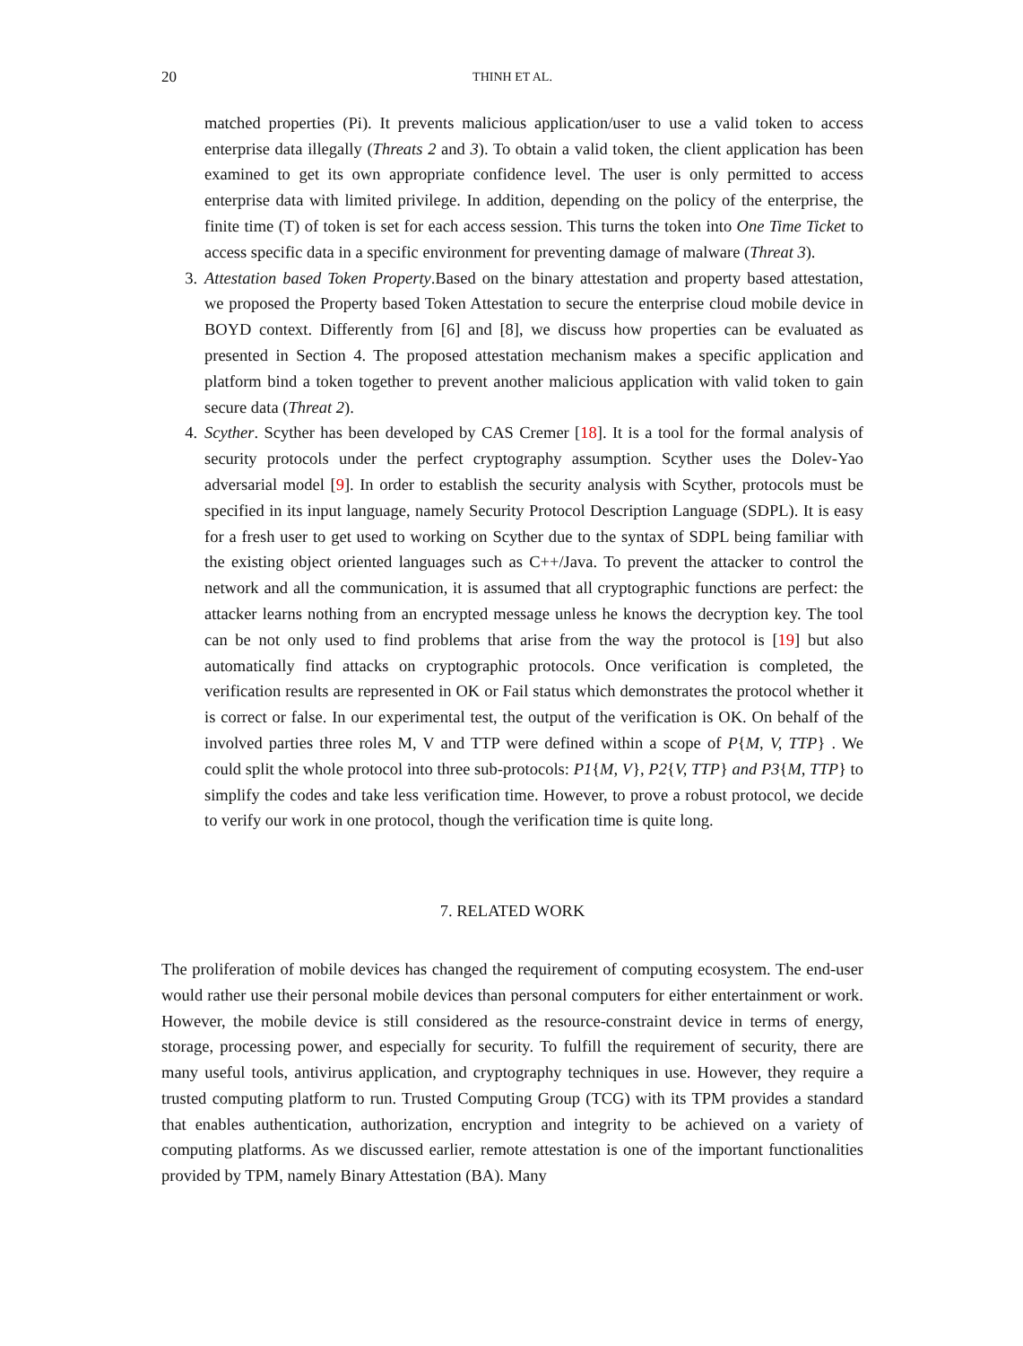20 THINH ET AL.
matched properties (Pi). It prevents malicious application/user to use a valid token to access enterprise data illegally (Threats 2 and 3). To obtain a valid token, the client application has been examined to get its own appropriate confidence level. The user is only permitted to access enterprise data with limited privilege. In addition, depending on the policy of the enterprise, the finite time (T) of token is set for each access session. This turns the token into One Time Ticket to access specific data in a specific environment for preventing damage of malware (Threat 3).
3. Attestation based Token Property.Based on the binary attestation and property based attestation, we proposed the Property based Token Attestation to secure the enterprise cloud mobile device in BOYD context. Differently from [6] and [8], we discuss how properties can be evaluated as presented in Section 4. The proposed attestation mechanism makes a specific application and platform bind a token together to prevent another malicious application with valid token to gain secure data (Threat 2).
4. Scyther. Scyther has been developed by CAS Cremer [18]. It is a tool for the formal analysis of security protocols under the perfect cryptography assumption. Scyther uses the Dolev-Yao adversarial model [9]. In order to establish the security analysis with Scyther, protocols must be specified in its input language, namely Security Protocol Description Language (SDPL). It is easy for a fresh user to get used to working on Scyther due to the syntax of SDPL being familiar with the existing object oriented languages such as C++/Java. To prevent the attacker to control the network and all the communication, it is assumed that all cryptographic functions are perfect: the attacker learns nothing from an encrypted message unless he knows the decryption key. The tool can be not only used to find problems that arise from the way the protocol is [19] but also automatically find attacks on cryptographic protocols. Once verification is completed, the verification results are represented in OK or Fail status which demonstrates the protocol whether it is correct or false. In our experimental test, the output of the verification is OK. On behalf of the involved parties three roles M, V and TTP were defined within a scope of P{M, V, TTP} . We could split the whole protocol into three sub-protocols: P1{M, V}, P2{V, TTP} and P3{M, TTP} to simplify the codes and take less verification time. However, to prove a robust protocol, we decide to verify our work in one protocol, though the verification time is quite long.
7. RELATED WORK
The proliferation of mobile devices has changed the requirement of computing ecosystem. The end-user would rather use their personal mobile devices than personal computers for either entertainment or work. However, the mobile device is still considered as the resource-constraint device in terms of energy, storage, processing power, and especially for security. To fulfill the requirement of security, there are many useful tools, antivirus application, and cryptography techniques in use. However, they require a trusted computing platform to run. Trusted Computing Group (TCG) with its TPM provides a standard that enables authentication, authorization, encryption and integrity to be achieved on a variety of computing platforms. As we discussed earlier, remote attestation is one of the important functionalities provided by TPM, namely Binary Attestation (BA). Many